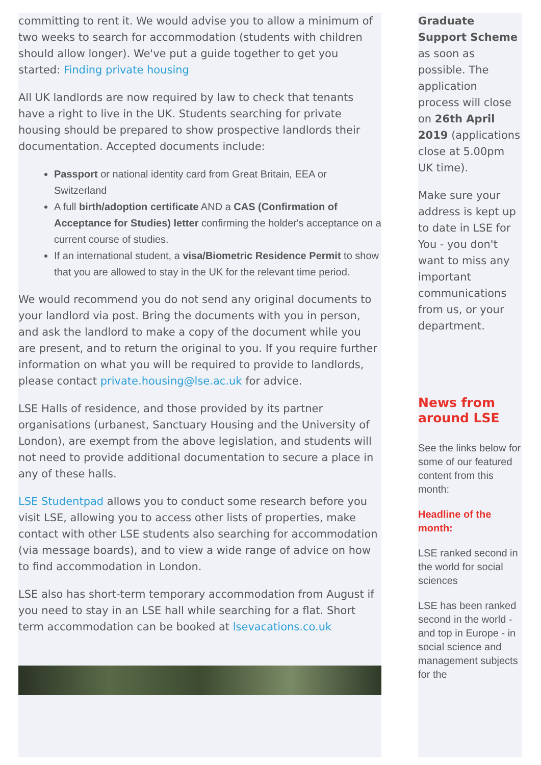committing to rent it. We would advise you to allow a minimum of two weeks to search for accommodation (students with children should allow longer). We've put a guide together to get you started: Finding private housing
All UK landlords are now required by law to check that tenants have a right to live in the UK. Students searching for private housing should be prepared to show prospective landlords their documentation. Accepted documents include:
Passport or national identity card from Great Britain, EEA or Switzerland
A full birth/adoption certificate AND a CAS (Confirmation of Acceptance for Studies) letter confirming the holder's acceptance on a current course of studies.
If an international student, a visa/Biometric Residence Permit to show that you are allowed to stay in the UK for the relevant time period.
We would recommend you do not send any original documents to your landlord via post. Bring the documents with you in person, and ask the landlord to make a copy of the document while you are present, and to return the original to you. If you require further information on what you will be required to provide to landlords, please contact private.housing@lse.ac.uk for advice.
LSE Halls of residence, and those provided by its partner organisations (urbanest, Sanctuary Housing and the University of London), are exempt from the above legislation, and students will not need to provide additional documentation to secure a place in any of these halls.
LSE Studentpad allows you to conduct some research before you visit LSE, allowing you to access other lists of properties, make contact with other LSE students also searching for accommodation (via message boards), and to view a wide range of advice on how to find accommodation in London.
LSE also has short-term temporary accommodation from August if you need to stay in an LSE hall while searching for a flat. Short term accommodation can be booked at lsevacations.co.uk
Graduate Support Scheme as soon as possible. The application process will close on 26th April 2019 (applications close at 5.00pm UK time).
Make sure your address is kept up to date in LSE for You - you don't want to miss any important communications from us, or your department.
News from around LSE
See the links below for some of our featured content from this month:
Headline of the month:
LSE ranked second in the world for social sciences
LSE has been ranked second in the world - and top in Europe - in social science and management subjects for the